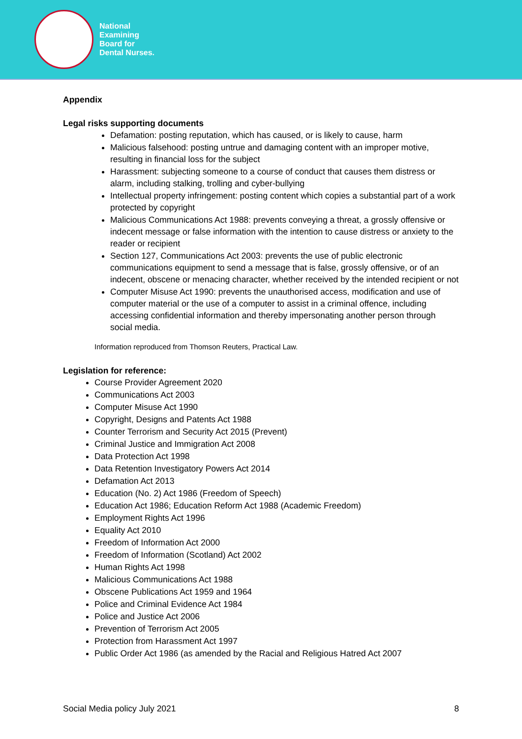National
Examining
Board for
Dental Nurses.
Appendix
Legal risks supporting documents
Defamation: posting reputation, which has caused, or is likely to cause, harm
Malicious falsehood: posting untrue and damaging content with an improper motive, resulting in financial loss for the subject
Harassment: subjecting someone to a course of conduct that causes them distress or alarm, including stalking, trolling and cyber-bullying
Intellectual property infringement: posting content which copies a substantial part of a work protected by copyright
Malicious Communications Act 1988: prevents conveying a threat, a grossly offensive or indecent message or false information with the intention to cause distress or anxiety to the reader or recipient
Section 127, Communications Act 2003: prevents the use of public electronic communications equipment to send a message that is false, grossly offensive, or of an indecent, obscene or menacing character, whether received by the intended recipient or not
Computer Misuse Act 1990: prevents the unauthorised access, modification and use of computer material or the use of a computer to assist in a criminal offence, including accessing confidential information and thereby impersonating another person through social media.
Information reproduced from Thomson Reuters, Practical Law.
Legislation for reference:
Course Provider Agreement 2020
Communications Act 2003
Computer Misuse Act 1990
Copyright, Designs and Patents Act 1988
Counter Terrorism and Security Act 2015 (Prevent)
Criminal Justice and Immigration Act 2008
Data Protection Act 1998
Data Retention Investigatory Powers Act 2014
Defamation Act 2013
Education (No. 2) Act 1986 (Freedom of Speech)
Education Act 1986; Education Reform Act 1988 (Academic Freedom)
Employment Rights Act 1996
Equality Act 2010
Freedom of Information Act 2000
Freedom of Information (Scotland) Act 2002
Human Rights Act 1998
Malicious Communications Act 1988
Obscene Publications Act 1959 and 1964
Police and Criminal Evidence Act 1984
Police and Justice Act 2006
Prevention of Terrorism Act 2005
Protection from Harassment Act 1997
Public Order Act 1986 (as amended by the Racial and Religious Hatred Act 2007
Social Media policy July 2021 8